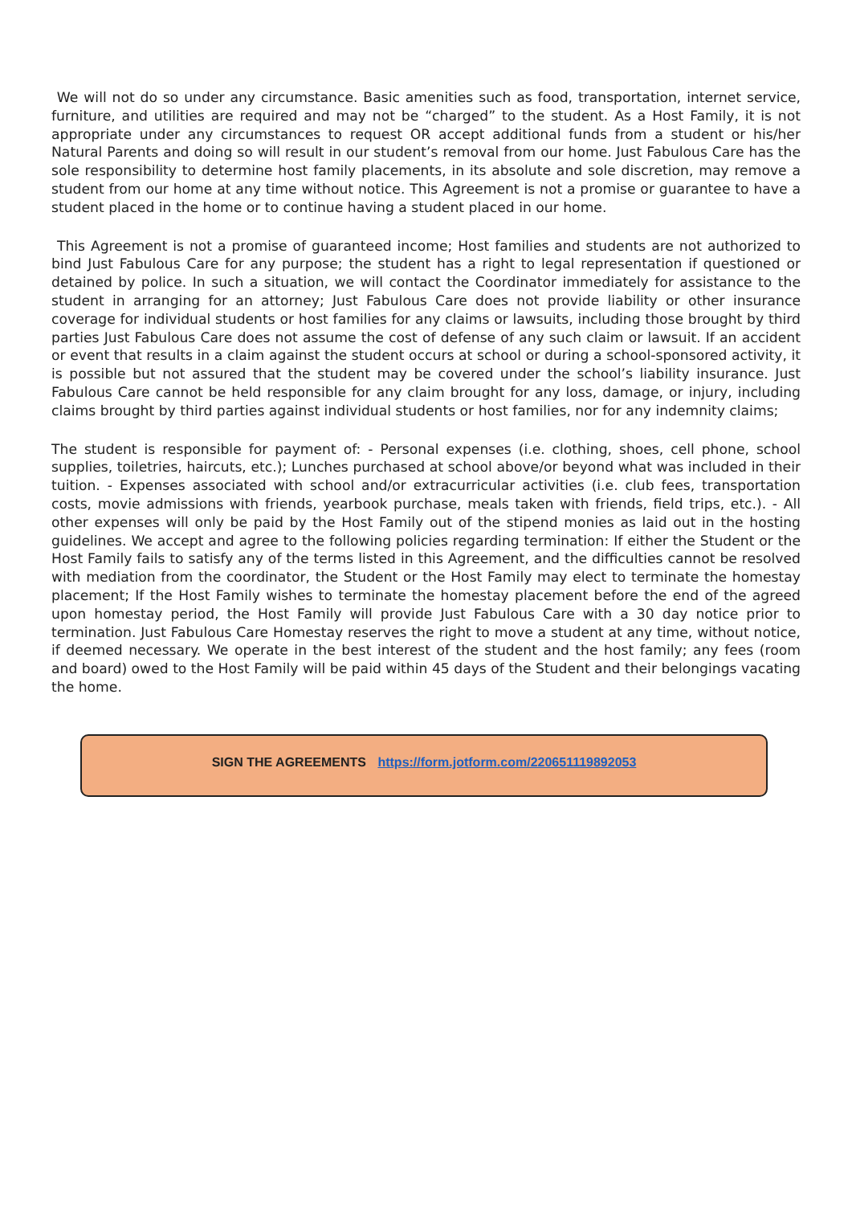We will not do so under any circumstance. Basic amenities such as food, transportation, internet service, furniture, and utilities are required and may not be “charged” to the student. As a Host Family, it is not appropriate under any circumstances to request OR accept additional funds from a student or his/her Natural Parents and doing so will result in our student’s removal from our home. Just Fabulous Care has the sole responsibility to determine host family placements, in its absolute and sole discretion, may remove a student from our home at any time without notice. This Agreement is not a promise or guarantee to have a student placed in the home or to continue having a student placed in our home.
This Agreement is not a promise of guaranteed income; Host families and students are not authorized to bind Just Fabulous Care for any purpose; the student has a right to legal representation if questioned or detained by police. In such a situation, we will contact the Coordinator immediately for assistance to the student in arranging for an attorney; Just Fabulous Care does not provide liability or other insurance coverage for individual students or host families for any claims or lawsuits, including those brought by third parties Just Fabulous Care does not assume the cost of defense of any such claim or lawsuit. If an accident or event that results in a claim against the student occurs at school or during a school-sponsored activity, it is possible but not assured that the student may be covered under the school’s liability insurance. Just Fabulous Care cannot be held responsible for any claim brought for any loss, damage, or injury, including claims brought by third parties against individual students or host families, nor for any indemnity claims;
The student is responsible for payment of: - Personal expenses (i.e. clothing, shoes, cell phone, school supplies, toiletries, haircuts, etc.); Lunches purchased at school above/or beyond what was included in their tuition. - Expenses associated with school and/or extracurricular activities (i.e. club fees, transportation costs, movie admissions with friends, yearbook purchase, meals taken with friends, field trips, etc.). - All other expenses will only be paid by the Host Family out of the stipend monies as laid out in the hosting guidelines. We accept and agree to the following policies regarding termination: If either the Student or the Host Family fails to satisfy any of the terms listed in this Agreement, and the difficulties cannot be resolved with mediation from the coordinator, the Student or the Host Family may elect to terminate the homestay placement; If the Host Family wishes to terminate the homestay placement before the end of the agreed upon homestay period, the Host Family will provide Just Fabulous Care with a 30 day notice prior to termination. Just Fabulous Care Homestay reserves the right to move a student at any time, without notice, if deemed necessary. We operate in the best interest of the student and the host family; any fees (room and board) owed to the Host Family will be paid within 45 days of the Student and their belongings vacating the home.
SIGN THE AGREEMENTS https://form.jotform.com/220651119892053